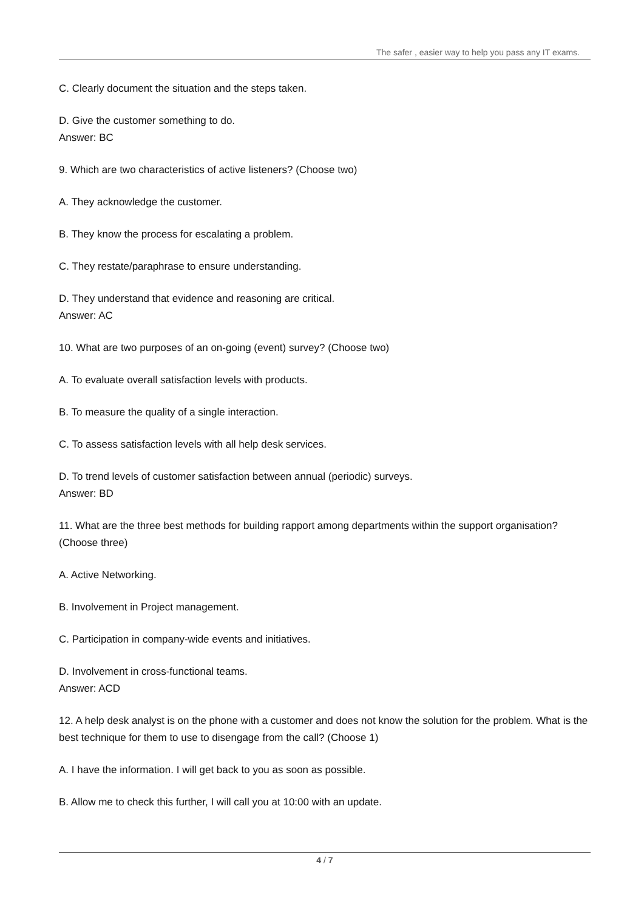The safer , easier way to help you pass any IT exams.
C. Clearly document the situation and the steps taken.
D. Give the customer something to do.
Answer: BC
9. Which are two characteristics of active listeners? (Choose two)
A. They acknowledge the customer.
B. They know the process for escalating a problem.
C. They restate/paraphrase to ensure understanding.
D. They understand that evidence and reasoning are critical.
Answer: AC
10. What are two purposes of an on-going (event) survey? (Choose two)
A. To evaluate overall satisfaction levels with products.
B. To measure the quality of a single interaction.
C. To assess satisfaction levels with all help desk services.
D. To trend levels of customer satisfaction between annual (periodic) surveys.
Answer: BD
11. What are the three best methods for building rapport among departments within the support organisation? (Choose three)
A. Active Networking.
B. Involvement in Project management.
C. Participation in company-wide events and initiatives.
D. Involvement in cross-functional teams.
Answer: ACD
12. A help desk analyst is on the phone with a customer and does not know the solution for the problem. What is the best technique for them to use to disengage from the call? (Choose 1)
A. I have the information. I will get back to you as soon as possible.
B. Allow me to check this further, I will call you at 10:00 with an update.
4 / 7